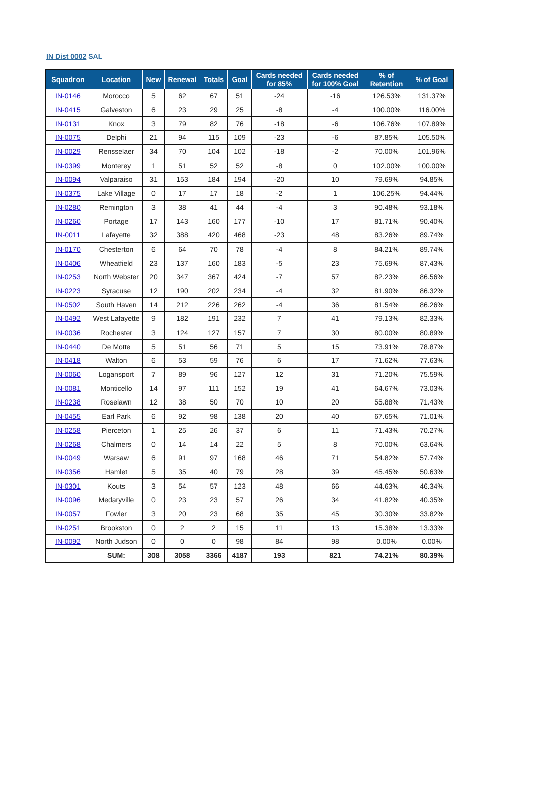IN Dist 0002 SAL
| Squadron | Location | New | Renewal | Totals | Goal | Cards needed for 85% | Cards needed for 100% Goal | % of Retention | % of Goal |
| --- | --- | --- | --- | --- | --- | --- | --- | --- | --- |
| IN-0146 | Morocco | 5 | 62 | 67 | 51 | -24 | -16 | 126.53% | 131.37% |
| IN-0415 | Galveston | 6 | 23 | 29 | 25 | -8 | -4 | 100.00% | 116.00% |
| IN-0131 | Knox | 3 | 79 | 82 | 76 | -18 | -6 | 106.76% | 107.89% |
| IN-0075 | Delphi | 21 | 94 | 115 | 109 | -23 | -6 | 87.85% | 105.50% |
| IN-0029 | Rensselaer | 34 | 70 | 104 | 102 | -18 | -2 | 70.00% | 101.96% |
| IN-0399 | Monterey | 1 | 51 | 52 | 52 | -8 | 0 | 102.00% | 100.00% |
| IN-0094 | Valparaiso | 31 | 153 | 184 | 194 | -20 | 10 | 79.69% | 94.85% |
| IN-0375 | Lake Village | 0 | 17 | 17 | 18 | -2 | 1 | 106.25% | 94.44% |
| IN-0280 | Remington | 3 | 38 | 41 | 44 | -4 | 3 | 90.48% | 93.18% |
| IN-0260 | Portage | 17 | 143 | 160 | 177 | -10 | 17 | 81.71% | 90.40% |
| IN-0011 | Lafayette | 32 | 388 | 420 | 468 | -23 | 48 | 83.26% | 89.74% |
| IN-0170 | Chesterton | 6 | 64 | 70 | 78 | -4 | 8 | 84.21% | 89.74% |
| IN-0406 | Wheatfield | 23 | 137 | 160 | 183 | -5 | 23 | 75.69% | 87.43% |
| IN-0253 | North Webster | 20 | 347 | 367 | 424 | -7 | 57 | 82.23% | 86.56% |
| IN-0223 | Syracuse | 12 | 190 | 202 | 234 | -4 | 32 | 81.90% | 86.32% |
| IN-0502 | South Haven | 14 | 212 | 226 | 262 | -4 | 36 | 81.54% | 86.26% |
| IN-0492 | West Lafayette | 9 | 182 | 191 | 232 | 7 | 41 | 79.13% | 82.33% |
| IN-0036 | Rochester | 3 | 124 | 127 | 157 | 7 | 30 | 80.00% | 80.89% |
| IN-0440 | De Motte | 5 | 51 | 56 | 71 | 5 | 15 | 73.91% | 78.87% |
| IN-0418 | Walton | 6 | 53 | 59 | 76 | 6 | 17 | 71.62% | 77.63% |
| IN-0060 | Logansport | 7 | 89 | 96 | 127 | 12 | 31 | 71.20% | 75.59% |
| IN-0081 | Monticello | 14 | 97 | 111 | 152 | 19 | 41 | 64.67% | 73.03% |
| IN-0238 | Roselawn | 12 | 38 | 50 | 70 | 10 | 20 | 55.88% | 71.43% |
| IN-0455 | Earl Park | 6 | 92 | 98 | 138 | 20 | 40 | 67.65% | 71.01% |
| IN-0258 | Pierceton | 1 | 25 | 26 | 37 | 6 | 11 | 71.43% | 70.27% |
| IN-0268 | Chalmers | 0 | 14 | 14 | 22 | 5 | 8 | 70.00% | 63.64% |
| IN-0049 | Warsaw | 6 | 91 | 97 | 168 | 46 | 71 | 54.82% | 57.74% |
| IN-0356 | Hamlet | 5 | 35 | 40 | 79 | 28 | 39 | 45.45% | 50.63% |
| IN-0301 | Kouts | 3 | 54 | 57 | 123 | 48 | 66 | 44.63% | 46.34% |
| IN-0096 | Medaryville | 0 | 23 | 23 | 57 | 26 | 34 | 41.82% | 40.35% |
| IN-0057 | Fowler | 3 | 20 | 23 | 68 | 35 | 45 | 30.30% | 33.82% |
| IN-0251 | Brookston | 0 | 2 | 2 | 15 | 11 | 13 | 15.38% | 13.33% |
| IN-0092 | North Judson | 0 | 0 | 0 | 98 | 84 | 98 | 0.00% | 0.00% |
| | SUM: | 308 | 3058 | 3366 | 4187 | 193 | 821 | 74.21% | 80.39% |